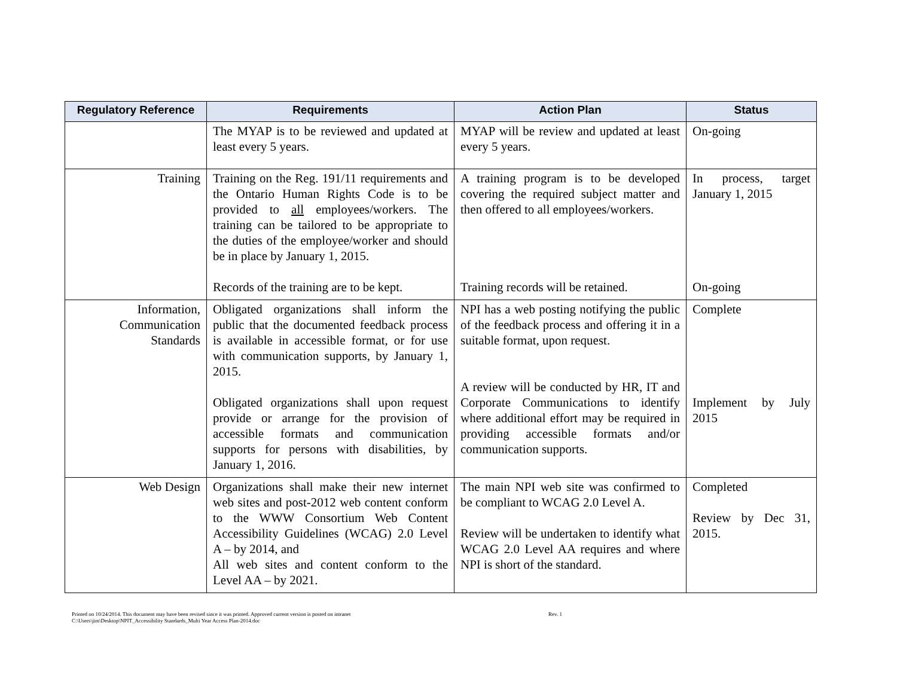| Regulatory Reference | Requirements | Action Plan | Status |
| --- | --- | --- | --- |
| | The MYAP is to be reviewed and updated at least every 5 years. | MYAP will be review and updated at least every 5 years. | On-going |
| Training | Training on the Reg. 191/11 requirements and the Ontario Human Rights Code is to be provided to all employees/workers. The training can be tailored to be appropriate to the duties of the employee/worker and should be in place by January 1, 2015. Records of the training are to be kept. | A training program is to be developed covering the required subject matter and then offered to all employees/workers. Training records will be retained. | In process, target January 1, 2015 On-going |
| Information, Communication Standards | Obligated organizations shall inform the public that the documented feedback process is available in accessible format, or for use with communication supports, by January 1, 2015. Obligated organizations shall upon request provide or arrange for the provision of accessible formats and communication supports for persons with disabilities, by January 1, 2016. | NPI has a web posting notifying the public of the feedback process and offering it in a suitable format, upon request. A review will be conducted by HR, IT and Corporate Communications to identify where additional effort may be required in providing accessible formats and/or communication supports. | Complete Implement by July 2015 |
| Web Design | Organizations shall make their new internet web sites and post-2012 web content conform to the WWW Consortium Web Content Accessibility Guidelines (WCAG) 2.0 Level A – by 2014, and All web sites and content conform to the Level AA – by 2021. | The main NPI web site was confirmed to be compliant to WCAG 2.0 Level A. Review will be undertaken to identify what WCAG 2.0 Level AA requires and where NPI is short of the standard. | Completed Review by Dec 31, 2015. |
Rev. 1 Printed on 10/24/2014. This document may have been revised since it was printed. Approved current version is posted on intranet
C:\Users\jim\Desktop\NPIT_Accessibility Standards_Multi Year Access Plan-2014.doc